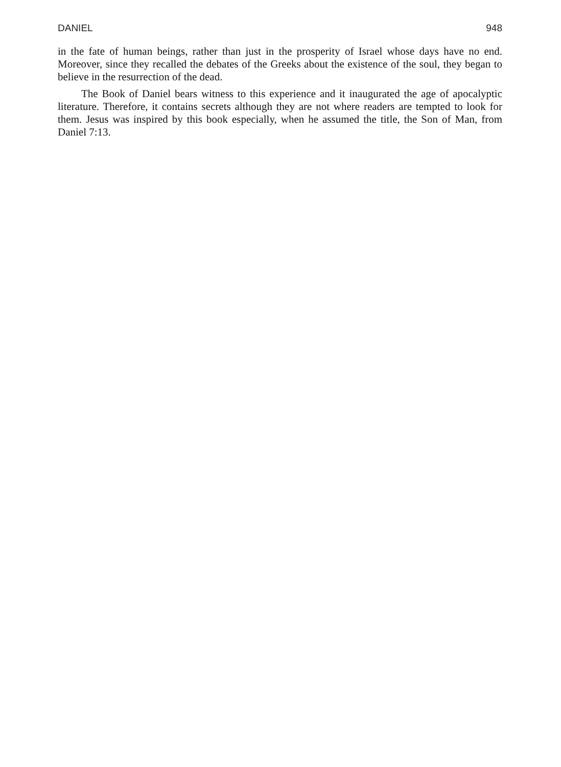DANIEL 948
in the fate of human beings, rather than just in the prosperity of Israel whose days have no end. Moreover, since they recalled the debates of the Greeks about the existence of the soul, they began to believe in the resurrection of the dead.
The Book of Daniel bears witness to this experience and it inaugurated the age of apocalyptic literature. Therefore, it contains secrets although they are not where readers are tempted to look for them. Jesus was inspired by this book especially, when he assumed the title, the Son of Man, from Daniel 7:13.